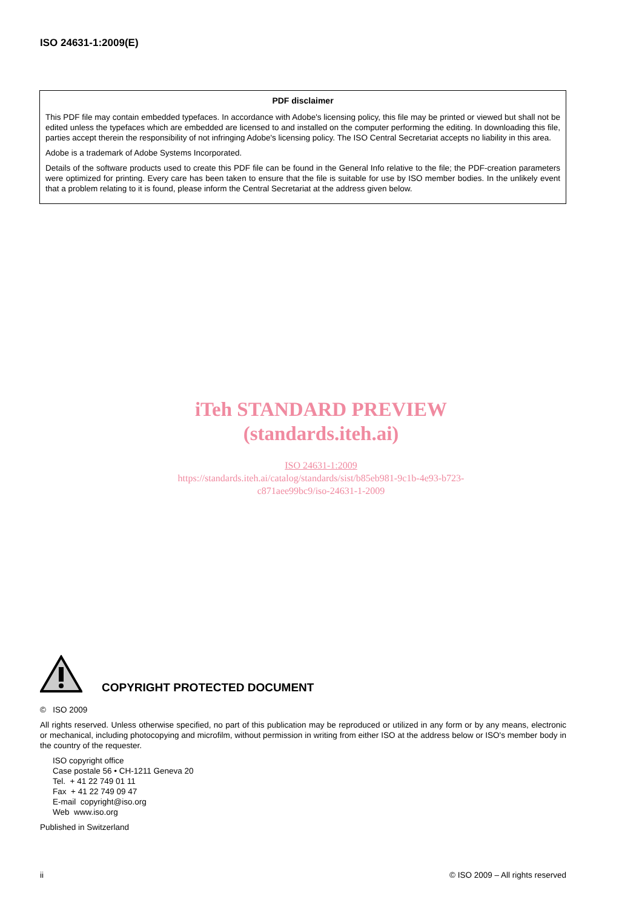ISO 24631-1:2009(E)
PDF disclaimer
This PDF file may contain embedded typefaces. In accordance with Adobe's licensing policy, this file may be printed or viewed but shall not be edited unless the typefaces which are embedded are licensed to and installed on the computer performing the editing. In downloading this file, parties accept therein the responsibility of not infringing Adobe's licensing policy. The ISO Central Secretariat accepts no liability in this area.
Adobe is a trademark of Adobe Systems Incorporated.
Details of the software products used to create this PDF file can be found in the General Info relative to the file; the PDF-creation parameters were optimized for printing. Every care has been taken to ensure that the file is suitable for use by ISO member bodies. In the unlikely event that a problem relating to it is found, please inform the Central Secretariat at the address given below.
iTeh STANDARD PREVIEW
(standards.iteh.ai)
ISO 24631-1:2009
https://standards.iteh.ai/catalog/standards/sist/b85eb981-9c1b-4e93-b723-
c871aee99bc9/iso-24631-1-2009
COPYRIGHT PROTECTED DOCUMENT
© ISO 2009
All rights reserved. Unless otherwise specified, no part of this publication may be reproduced or utilized in any form or by any means, electronic or mechanical, including photocopying and microfilm, without permission in writing from either ISO at the address below or ISO's member body in the country of the requester.
ISO copyright office
Case postale 56 • CH-1211 Geneva 20
Tel. + 41 22 749 01 11
Fax + 41 22 749 09 47
E-mail copyright@iso.org
Web www.iso.org
Published in Switzerland
ii © ISO 2009 – All rights reserved